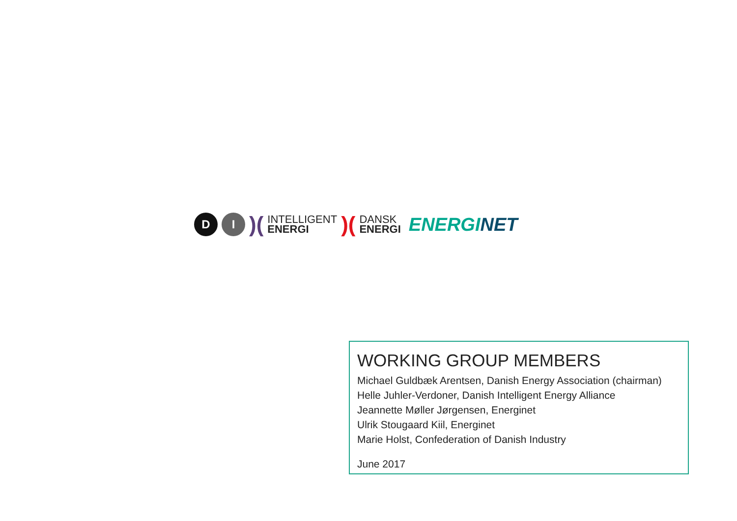D I
)(
INTELLIGENT
ENERGI
)(
DANSK
ENERGI
ENERGINET
WORKING GROUP MEMBERS
Michael Guldbæk Arentsen, Danish Energy Association (chairman)
Helle Juhler-Verdoner, Danish Intelligent Energy Alliance
Jeannette Møller Jørgensen, Energinet
Ulrik Stougaard Kiil, Energinet
Marie Holst, Confederation of Danish Industry
June 2017